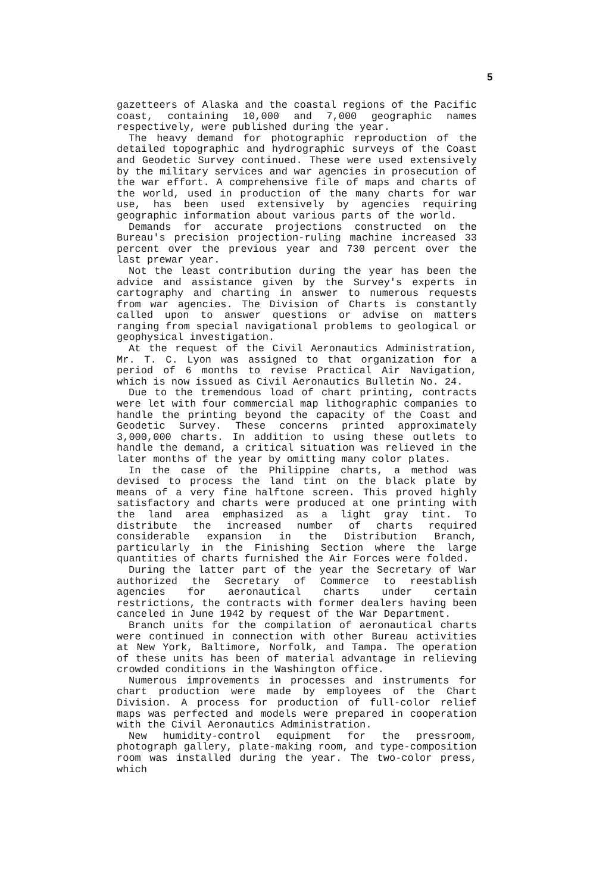5
gazetteers of Alaska and the coastal regions of the Pacific coast, containing 10,000 and 7,000 geographic names respectively, were published during the year.
The heavy demand for photographic reproduction of the detailed topographic and hydrographic surveys of the Coast and Geodetic Survey continued. These were used extensively by the military services and war agencies in prosecution of the war effort. A comprehensive file of maps and charts of the world, used in production of the many charts for war use, has been used extensively by agencies requiring geographic information about various parts of the world.
Demands for accurate projections constructed on the Bureau's precision projection-ruling machine increased 33 percent over the previous year and 730 percent over the last prewar year.
Not the least contribution during the year has been the advice and assistance given by the Survey's experts in cartography and charting in answer to numerous requests from war agencies. The Division of Charts is constantly called upon to answer questions or advise on matters ranging from special navigational problems to geological or geophysical investigation.
At the request of the Civil Aeronautics Administration, Mr. T. C. Lyon was assigned to that organization for a period of 6 months to revise Practical Air Navigation, which is now issued as Civil Aeronautics Bulletin No. 24.
Due to the tremendous load of chart printing, contracts were let with four commercial map lithographic companies to handle the printing beyond the capacity of the Coast and Geodetic Survey. These concerns printed approximately 3,000,000 charts. In addition to using these outlets to handle the demand, a critical situation was relieved in the later months of the year by omitting many color plates.
In the case of the Philippine charts, a method was devised to process the land tint on the black plate by means of a very fine halftone screen. This proved highly satisfactory and charts were produced at one printing with the land area emphasized as a light gray tint. To distribute the increased number of charts required considerable expansion in the Distribution Branch, particularly in the Finishing Section where the large quantities of charts furnished the Air Forces were folded.
During the latter part of the year the Secretary of War authorized the Secretary of Commerce to reestablish agencies for aeronautical charts under certain restrictions, the contracts with former dealers having been canceled in June 1942 by request of the War Department.
Branch units for the compilation of aeronautical charts were continued in connection with other Bureau activities at New York, Baltimore, Norfolk, and Tampa. The operation of these units has been of material advantage in relieving crowded conditions in the Washington office.
Numerous improvements in processes and instruments for chart production were made by employees of the Chart Division. A process for production of full-color relief maps was perfected and models were prepared in cooperation with the Civil Aeronautics Administration.
New humidity-control equipment for the pressroom, photograph gallery, plate-making room, and type-composition room was installed during the year. The two-color press, which